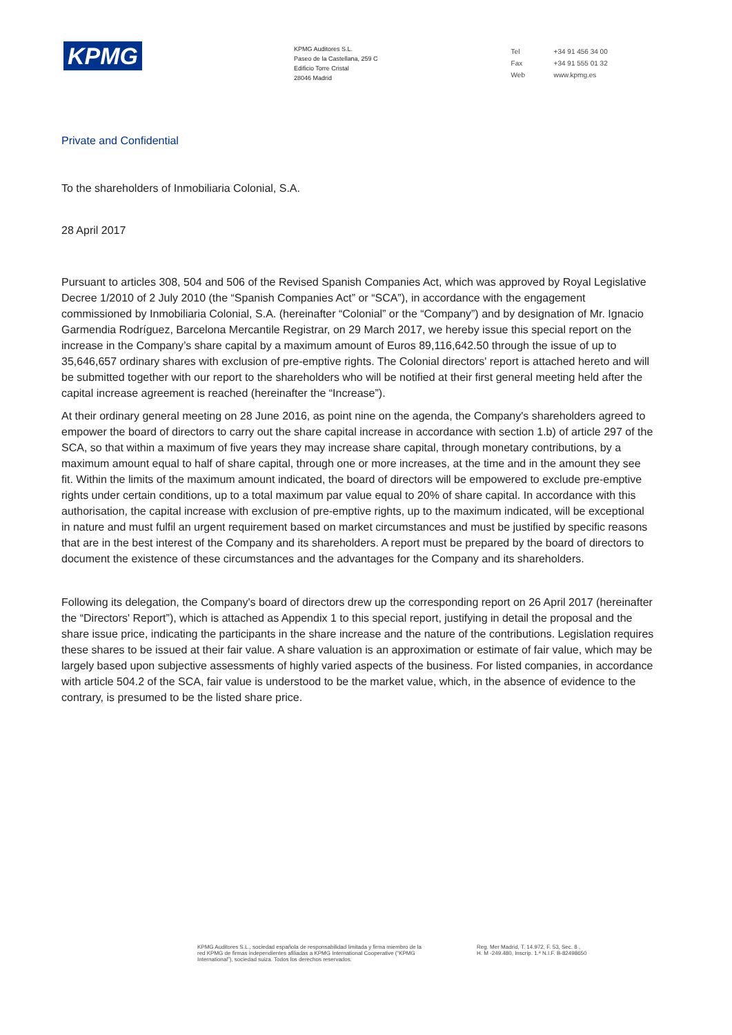KPMG
KPMG Auditores S.L.
Paseo de la Castellana, 259 C
Edificio Torre Cristal
28046 Madrid
Tel +34 91 456 34 00
Fax +34 91 555 01 32
Web www.kpmg.es
Private and Confidential
To the shareholders of Inmobiliaria Colonial, S.A.
28 April 2017
Pursuant to articles 308, 504 and 506 of the Revised Spanish Companies Act, which was approved by Royal Legislative Decree 1/2010 of 2 July 2010 (the “Spanish Companies Act” or “SCA”), in accordance with the engagement commissioned by Inmobiliaria Colonial, S.A. (hereinafter “Colonial” or the “Company”) and by designation of Mr. Ignacio Garmendia Rodríguez, Barcelona Mercantile Registrar, on 29 March 2017, we hereby issue this special report on the increase in the Company’s share capital by a maximum amount of Euros 89,116,642.50 through the issue of up to 35,646,657 ordinary shares with exclusion of pre-emptive rights. The Colonial directors' report is attached hereto and will be submitted together with our report to the shareholders who will be notified at their first general meeting held after the capital increase agreement is reached (hereinafter the “Increase”).
At their ordinary general meeting on 28 June 2016, as point nine on the agenda, the Company's shareholders agreed to empower the board of directors to carry out the share capital increase in accordance with section 1.b) of article 297 of the SCA, so that within a maximum of five years they may increase share capital, through monetary contributions, by a maximum amount equal to half of share capital, through one or more increases, at the time and in the amount they see fit. Within the limits of the maximum amount indicated, the board of directors will be empowered to exclude pre-emptive rights under certain conditions, up to a total maximum par value equal to 20% of share capital. In accordance with this authorisation, the capital increase with exclusion of pre-emptive rights, up to the maximum indicated, will be exceptional in nature and must fulfil an urgent requirement based on market circumstances and must be justified by specific reasons that are in the best interest of the Company and its shareholders. A report must be prepared by the board of directors to document the existence of these circumstances and the advantages for the Company and its shareholders.
Following its delegation, the Company's board of directors drew up the corresponding report on 26 April 2017 (hereinafter the “Directors' Report”), which is attached as Appendix 1 to this special report, justifying in detail the proposal and the share issue price, indicating the participants in the share increase and the nature of the contributions. Legislation requires these shares to be issued at their fair value. A share valuation is an approximation or estimate of fair value, which may be largely based upon subjective assessments of highly varied aspects of the business. For listed companies, in accordance with article 504.2 of the SCA, fair value is understood to be the market value, which, in the absence of evidence to the contrary, is presumed to be the listed share price.
KPMG Auditores S.L., sociedad española de responsabilidad limitada y firma miembro de la red KPMG de firmas independientes afiliadas a KPMG International Cooperative (“KPMG International”), sociedad suiza. Todos los derechos reservados.
Reg. Mer Madrid, T. 14.972, F. 53, Sec. 8 , H. M -249.480, Inscrip. 1.ª N.I.F. B-82498650